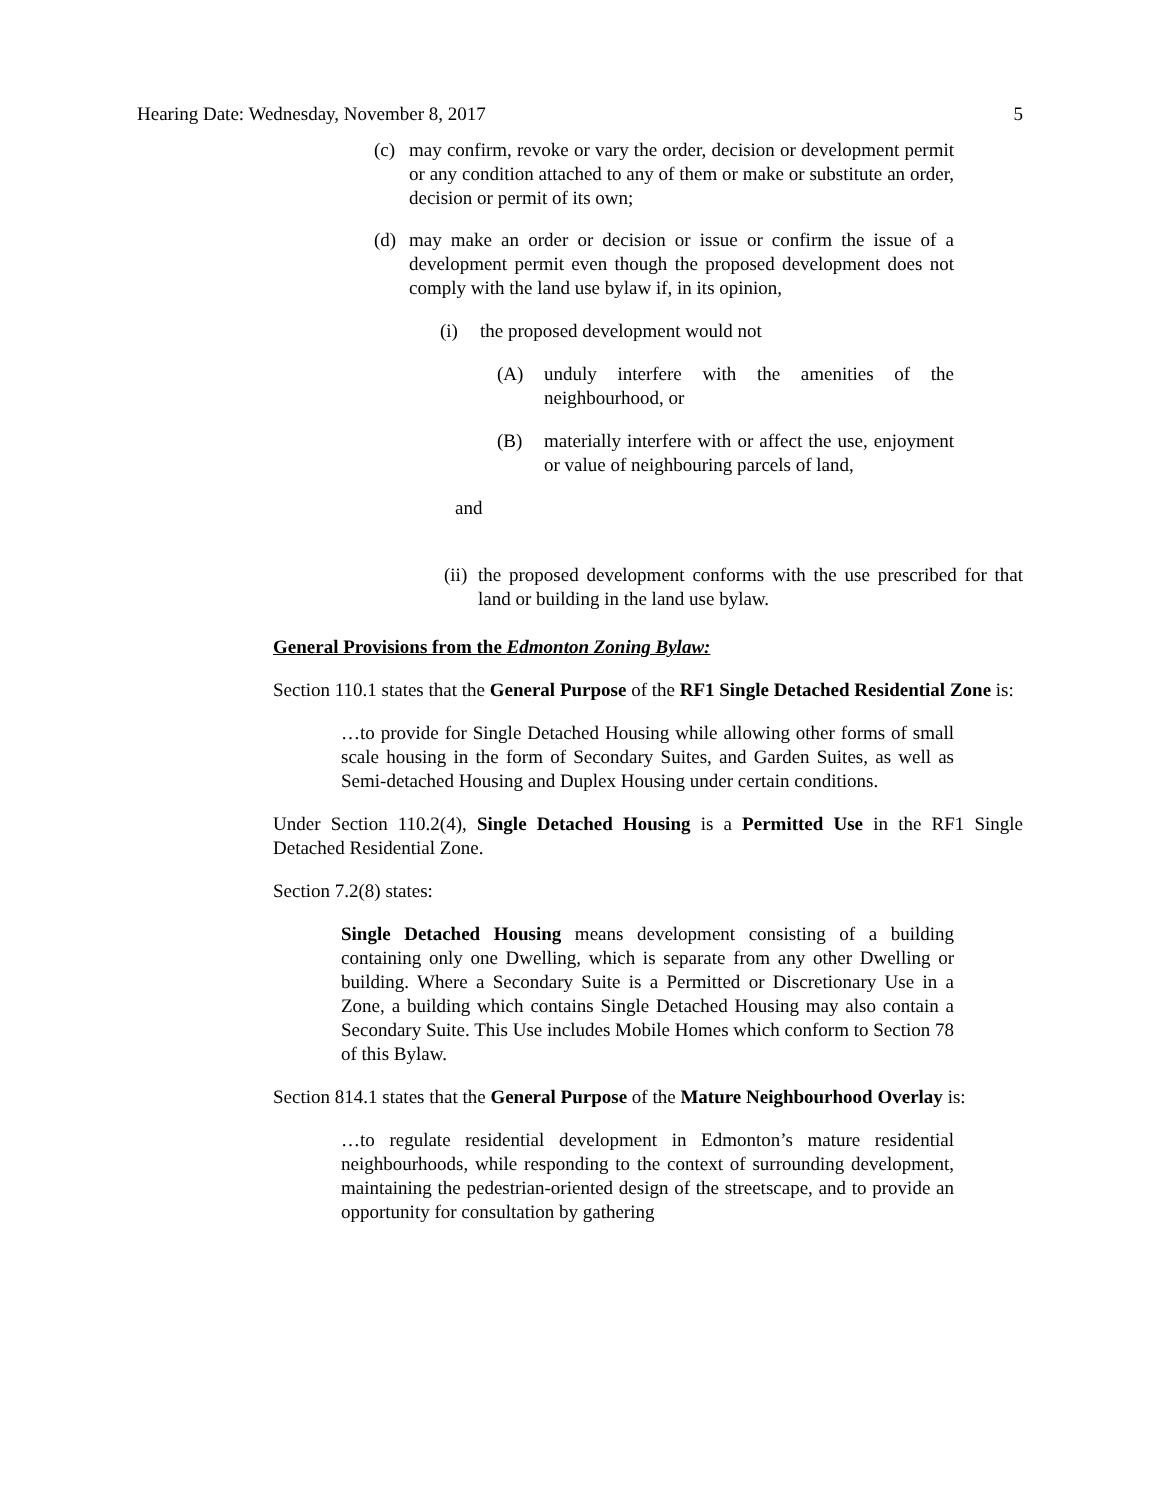Hearing Date: Wednesday, November 8, 2017 5
(c) may confirm, revoke or vary the order, decision or development permit or any condition attached to any of them or make or substitute an order, decision or permit of its own;
(d) may make an order or decision or issue or confirm the issue of a development permit even though the proposed development does not comply with the land use bylaw if, in its opinion,
(i) the proposed development would not
(A) unduly interfere with the amenities of the neighbourhood, or
(B) materially interfere with or affect the use, enjoyment or value of neighbouring parcels of land,
and
(ii)
the proposed development conforms with the use prescribed for that land or building in the land use bylaw.
General Provisions from the Edmonton Zoning Bylaw:
Section 110.1 states that the General Purpose of the RF1 Single Detached Residential Zone is:
…to provide for Single Detached Housing while allowing other forms of small scale housing in the form of Secondary Suites, and Garden Suites, as well as Semi-detached Housing and Duplex Housing under certain conditions.
Under Section 110.2(4), Single Detached Housing is a Permitted Use in the RF1 Single Detached Residential Zone.
Section 7.2(8) states:
Single Detached Housing means development consisting of a building containing only one Dwelling, which is separate from any other Dwelling or building. Where a Secondary Suite is a Permitted or Discretionary Use in a Zone, a building which contains Single Detached Housing may also contain a Secondary Suite. This Use includes Mobile Homes which conform to Section 78 of this Bylaw.
Section 814.1 states that the General Purpose of the Mature Neighbourhood Overlay is:
…to regulate residential development in Edmonton’s mature residential neighbourhoods, while responding to the context of surrounding development, maintaining the pedestrian-oriented design of the streetscape, and to provide an opportunity for consultation by gathering